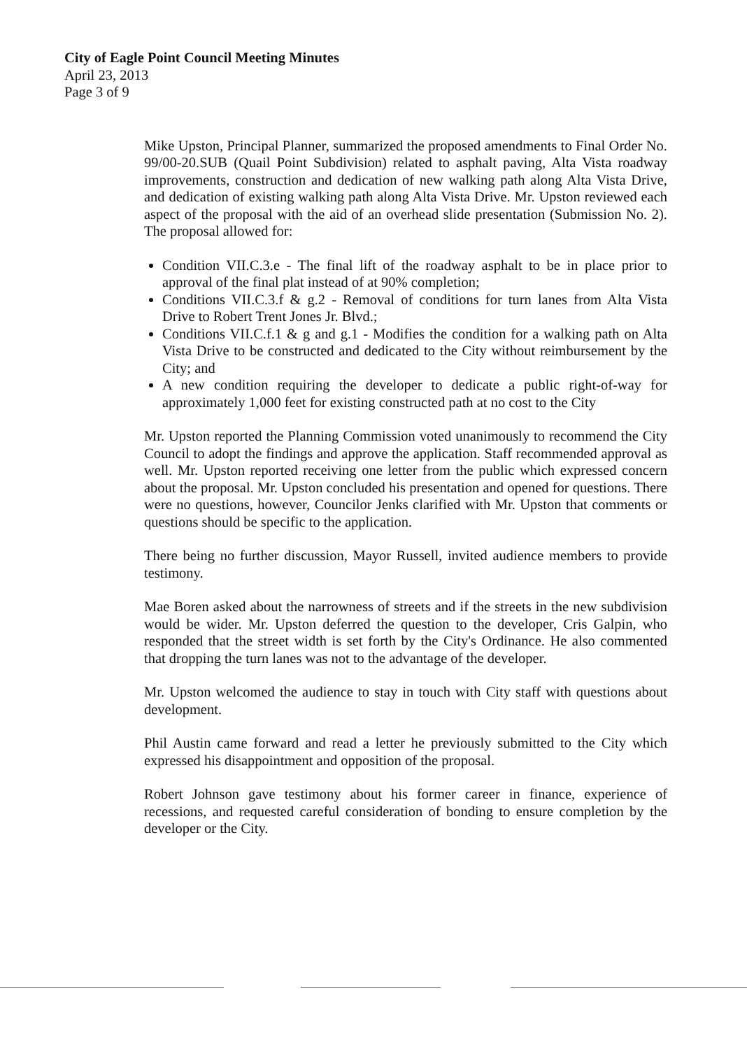City of Eagle Point Council Meeting Minutes
April 23, 2013
Page 3 of 9
Mike Upston, Principal Planner, summarized the proposed amendments to Final Order No. 99/00-20.SUB (Quail Point Subdivision) related to asphalt paving, Alta Vista roadway improvements, construction and dedication of new walking path along Alta Vista Drive, and dedication of existing walking path along Alta Vista Drive. Mr. Upston reviewed each aspect of the proposal with the aid of an overhead slide presentation (Submission No. 2). The proposal allowed for:
Condition VII.C.3.e - The final lift of the roadway asphalt to be in place prior to approval of the final plat instead of at 90% completion;
Conditions VII.C.3.f & g.2 - Removal of conditions for turn lanes from Alta Vista Drive to Robert Trent Jones Jr. Blvd.;
Conditions VII.C.f.1 & g and g.1 - Modifies the condition for a walking path on Alta Vista Drive to be constructed and dedicated to the City without reimbursement by the City; and
A new condition requiring the developer to dedicate a public right-of-way for approximately 1,000 feet for existing constructed path at no cost to the City
Mr. Upston reported the Planning Commission voted unanimously to recommend the City Council to adopt the findings and approve the application. Staff recommended approval as well. Mr. Upston reported receiving one letter from the public which expressed concern about the proposal. Mr. Upston concluded his presentation and opened for questions. There were no questions, however, Councilor Jenks clarified with Mr. Upston that comments or questions should be specific to the application.
There being no further discussion, Mayor Russell, invited audience members to provide testimony.
Mae Boren asked about the narrowness of streets and if the streets in the new subdivision would be wider. Mr. Upston deferred the question to the developer, Cris Galpin, who responded that the street width is set forth by the City's Ordinance. He also commented that dropping the turn lanes was not to the advantage of the developer.
Mr. Upston welcomed the audience to stay in touch with City staff with questions about development.
Phil Austin came forward and read a letter he previously submitted to the City which expressed his disappointment and opposition of the proposal.
Robert Johnson gave testimony about his former career in finance, experience of recessions, and requested careful consideration of bonding to ensure completion by the developer or the City.